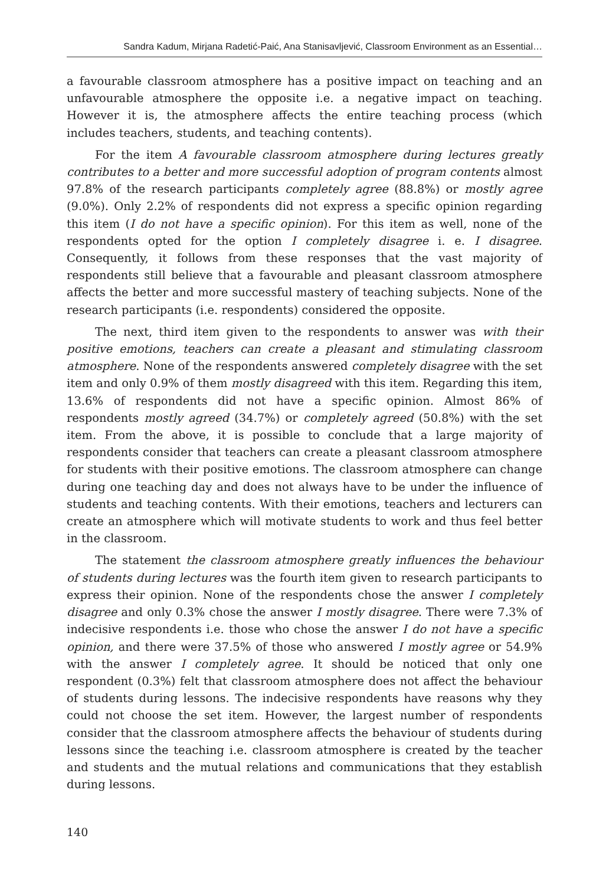Sandra Kadum, Mirjana Radetić-Paić, Ana Stanisavljević, Classroom Environment as an Essential…
a favourable classroom atmosphere has a positive impact on teaching and an unfavourable atmosphere the opposite i.e. a negative impact on teaching. However it is, the atmosphere affects the entire teaching process (which includes teachers, students, and teaching contents).
For the item A favourable classroom atmosphere during lectures greatly contributes to a better and more successful adoption of program contents almost 97.8% of the research participants completely agree (88.8%) or mostly agree (9.0%). Only 2.2% of respondents did not express a specific opinion regarding this item (I do not have a specific opinion). For this item as well, none of the respondents opted for the option I completely disagree i. e. I disagree. Consequently, it follows from these responses that the vast majority of respondents still believe that a favourable and pleasant classroom atmosphere affects the better and more successful mastery of teaching subjects. None of the research participants (i.e. respondents) considered the opposite.
The next, third item given to the respondents to answer was with their positive emotions, teachers can create a pleasant and stimulating classroom atmosphere. None of the respondents answered completely disagree with the set item and only 0.9% of them mostly disagreed with this item. Regarding this item, 13.6% of respondents did not have a specific opinion. Almost 86% of respondents mostly agreed (34.7%) or completely agreed (50.8%) with the set item. From the above, it is possible to conclude that a large majority of respondents consider that teachers can create a pleasant classroom atmosphere for students with their positive emotions. The classroom atmosphere can change during one teaching day and does not always have to be under the influence of students and teaching contents. With their emotions, teachers and lecturers can create an atmosphere which will motivate students to work and thus feel better in the classroom.
The statement the classroom atmosphere greatly influences the behaviour of students during lectures was the fourth item given to research participants to express their opinion. None of the respondents chose the answer I completely disagree and only 0.3% chose the answer I mostly disagree. There were 7.3% of indecisive respondents i.e. those who chose the answer I do not have a specific opinion, and there were 37.5% of those who answered I mostly agree or 54.9% with the answer I completely agree. It should be noticed that only one respondent (0.3%) felt that classroom atmosphere does not affect the behaviour of students during lessons. The indecisive respondents have reasons why they could not choose the set item. However, the largest number of respondents consider that the classroom atmosphere affects the behaviour of students during lessons since the teaching i.e. classroom atmosphere is created by the teacher and students and the mutual relations and communications that they establish during lessons.
140